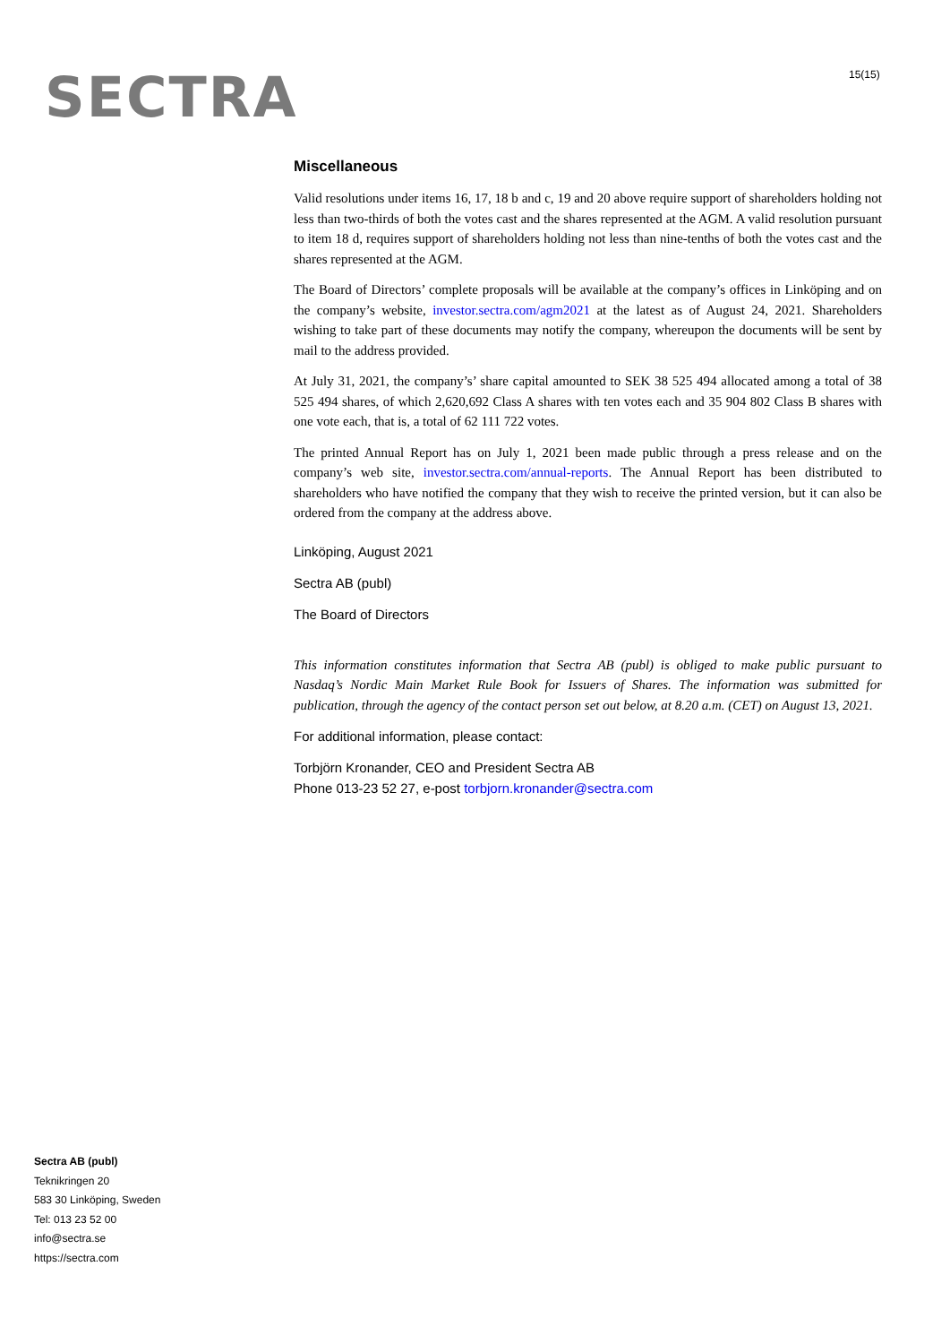SECTRA 15(15)
Miscellaneous
Valid resolutions under items 16, 17, 18 b and c, 19 and 20 above require support of shareholders holding not less than two-thirds of both the votes cast and the shares represented at the AGM. A valid resolution pursuant to item 18 d, requires support of shareholders holding not less than nine-tenths of both the votes cast and the shares represented at the AGM.
The Board of Directors’ complete proposals will be available at the company’s offices in Linköping and on the company’s website, investor.sectra.com/agm2021 at the latest as of August 24, 2021. Shareholders wishing to take part of these documents may notify the company, whereupon the documents will be sent by mail to the address provided.
At July 31, 2021, the company’s’ share capital amounted to SEK 38 525 494 allocated among a total of 38 525 494 shares, of which 2,620,692 Class A shares with ten votes each and 35 904 802 Class B shares with one vote each, that is, a total of 62 111 722 votes.
The printed Annual Report has on July 1, 2021 been made public through a press release and on the company’s web site, investor.sectra.com/annual-reports. The Annual Report has been distributed to shareholders who have notified the company that they wish to receive the printed version, but it can also be ordered from the company at the address above.
Linköping, August 2021
Sectra AB (publ)
The Board of Directors
This information constitutes information that Sectra AB (publ) is obliged to make public pursuant to Nasdaq’s Nordic Main Market Rule Book for Issuers of Shares. The information was submitted for publication, through the agency of the contact person set out below, at 8.20 a.m. (CET) on August 13, 2021.
For additional information, please contact:
Torbjörn Kronander, CEO and President Sectra AB
Phone 013-23 52 27, e-post torbjorn.kronander@sectra.com
Sectra AB (publ)
Teknikringen 20
583 30 Linköping, Sweden
Tel: 013 23 52 00
info@sectra.se
https://sectra.com